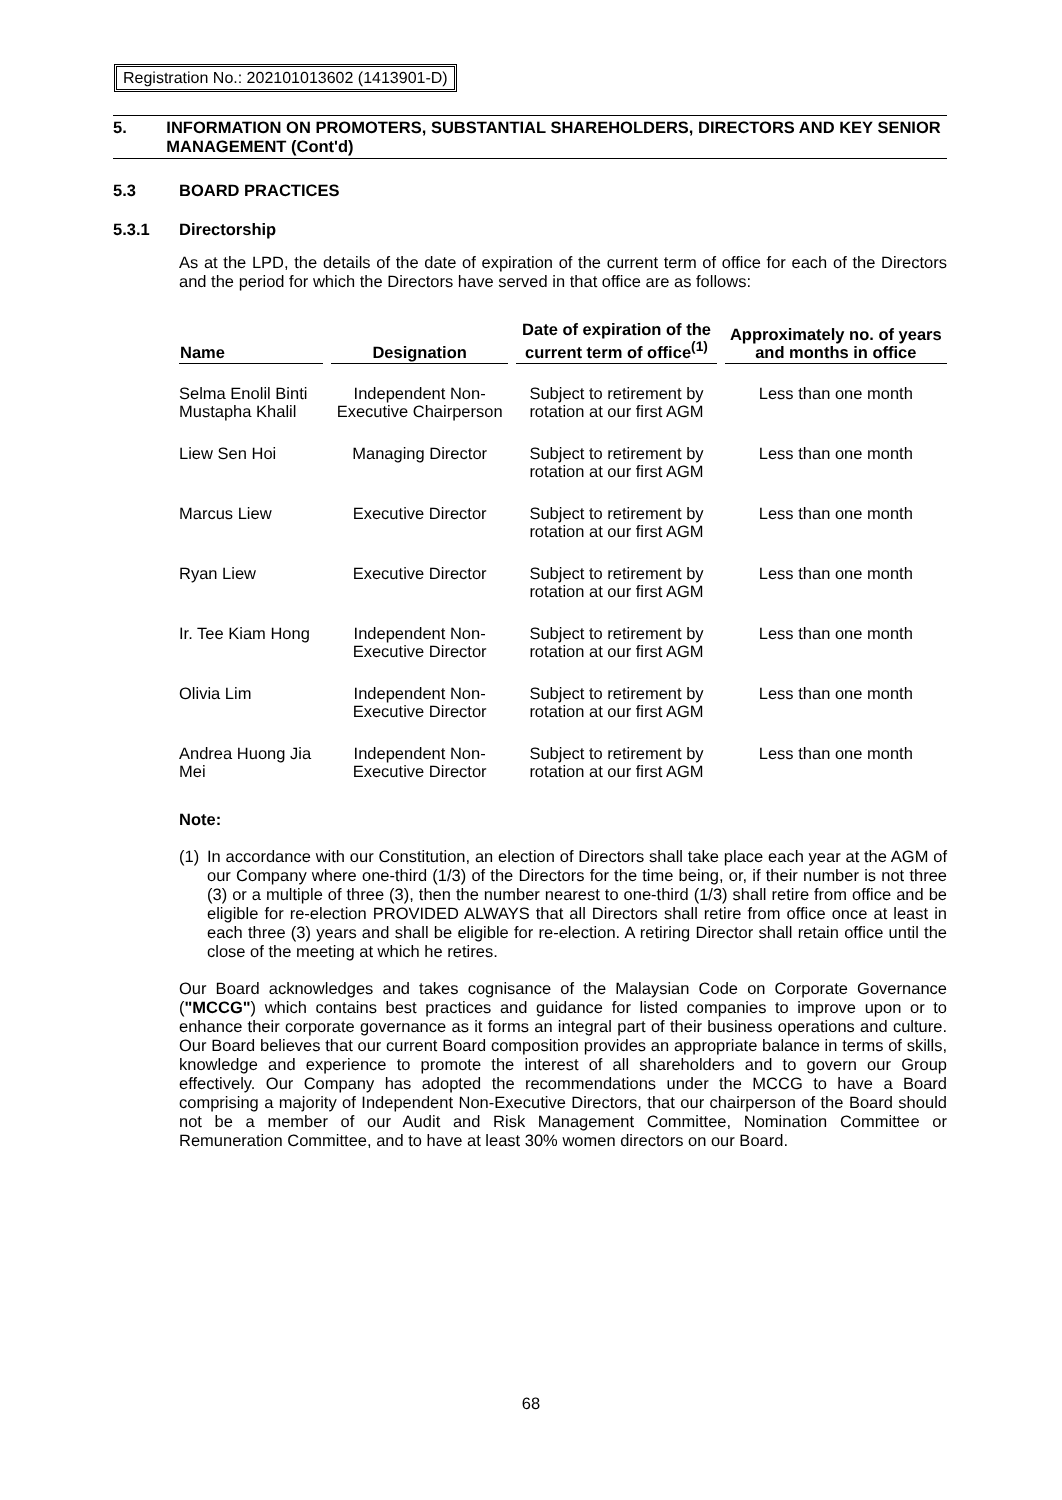Registration No.: 202101013602 (1413901-D)
5. INFORMATION ON PROMOTERS, SUBSTANTIAL SHAREHOLDERS, DIRECTORS AND KEY SENIOR MANAGEMENT (Cont'd)
5.3 BOARD PRACTICES
5.3.1 Directorship
As at the LPD, the details of the date of expiration of the current term of office for each of the Directors and the period for which the Directors have served in that office are as follows:
| Name | Designation | Date of expiration of the current term of office<sup>(1)</sup> | Approximately no. of years and months in office |
| --- | --- | --- | --- |
| Selma Enolil Binti Mustapha Khalil | Independent Non-Executive Chairperson | Subject to retirement by rotation at our first AGM | Less than one month |
| Liew Sen Hoi | Managing Director | Subject to retirement by rotation at our first AGM | Less than one month |
| Marcus Liew | Executive Director | Subject to retirement by rotation at our first AGM | Less than one month |
| Ryan Liew | Executive Director | Subject to retirement by rotation at our first AGM | Less than one month |
| Ir. Tee Kiam Hong | Independent Non-Executive Director | Subject to retirement by rotation at our first AGM | Less than one month |
| Olivia Lim | Independent Non-Executive Director | Subject to retirement by rotation at our first AGM | Less than one month |
| Andrea Huong Jia Mei | Independent Non-Executive Director | Subject to retirement by rotation at our first AGM | Less than one month |
Note:
(1)
In accordance with our Constitution, an election of Directors shall take place each year at the AGM of our Company where one-third (1/3) of the Directors for the time being, or, if their number is not three (3) or a multiple of three (3), then the number nearest to one-third (1/3) shall retire from office and be eligible for re-election PROVIDED ALWAYS that all Directors shall retire from office once at least in each three (3) years and shall be eligible for re-election. A retiring Director shall retain office until the close of the meeting at which he retires.
Our Board acknowledges and takes cognisance of the Malaysian Code on Corporate Governance ("MCCG") which contains best practices and guidance for listed companies to improve upon or to enhance their corporate governance as it forms an integral part of their business operations and culture. Our Board believes that our current Board composition provides an appropriate balance in terms of skills, knowledge and experience to promote the interest of all shareholders and to govern our Group effectively. Our Company has adopted the recommendations under the MCCG to have a Board comprising a majority of Independent Non-Executive Directors, that our chairperson of the Board should not be a member of our Audit and Risk Management Committee, Nomination Committee or Remuneration Committee, and to have at least 30% women directors on our Board.
68